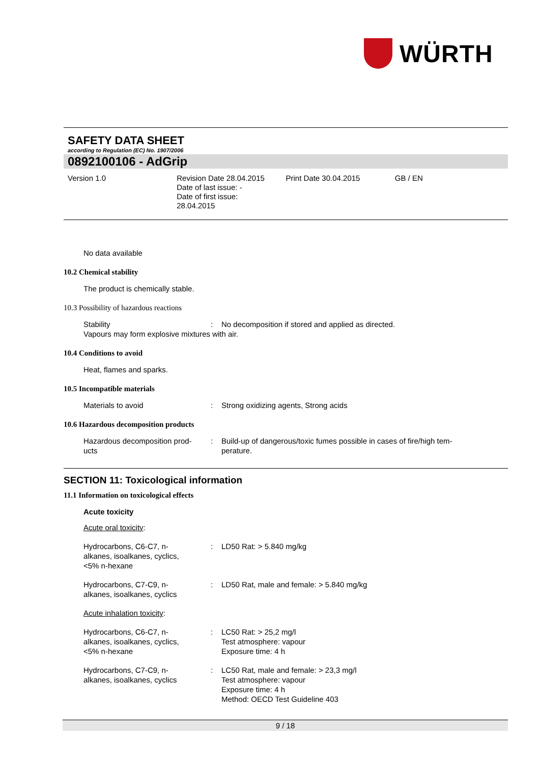WÜRTH
SAFETY DATA SHEET
according to Regulation (EC) No. 1907/2006
0892100106 - AdGrip
Version 1.0 Revision Date 28.04.2015
Date of last issue: -
Date of first issue:
28.04.2015
Print Date 30.04.2015 GB / EN
No data available
10.2 Chemical stability
The product is chemically stable.
10.3 Possibility of hazardous reactions
Stability : No decomposition if stored and applied as directed.
Vapours may form explosive mixtures with air.
10.4 Conditions to avoid
Heat, flames and sparks.
10.5 Incompatible materials
Materials to avoid : Strong oxidizing agents, Strong acids
10.6 Hazardous decomposition products
Hazardous decomposition prod-
ucts
: Build-up of dangerous/toxic fumes possible in cases of fire/high tem-
perature.
SECTION 11: Toxicological information
11.1 Information on toxicological effects
Acute toxicity
Acute oral toxicity:
Hydrocarbons, C6-C7, n-
alkanes, isoalkanes, cyclics,
<5% n-hexane
: LD50 Rat: > 5.840 mg/kg
Hydrocarbons, C7-C9, n-
alkanes, isoalkanes, cyclics
: LD50 Rat, male and female: > 5.840 mg/kg
Acute inhalation toxicity:
Hydrocarbons, C6-C7, n-
alkanes, isoalkanes, cyclics,
<5% n-hexane
: LC50 Rat: > 25,2 mg/l
Test atmosphere: vapour
Exposure time: 4 h
Hydrocarbons, C7-C9, n-
alkanes, isoalkanes, cyclics
: LC50 Rat, male and female: > 23,3 mg/l
Test atmosphere: vapour
Exposure time: 4 h
Method: OECD Test Guideline 403
9 / 18